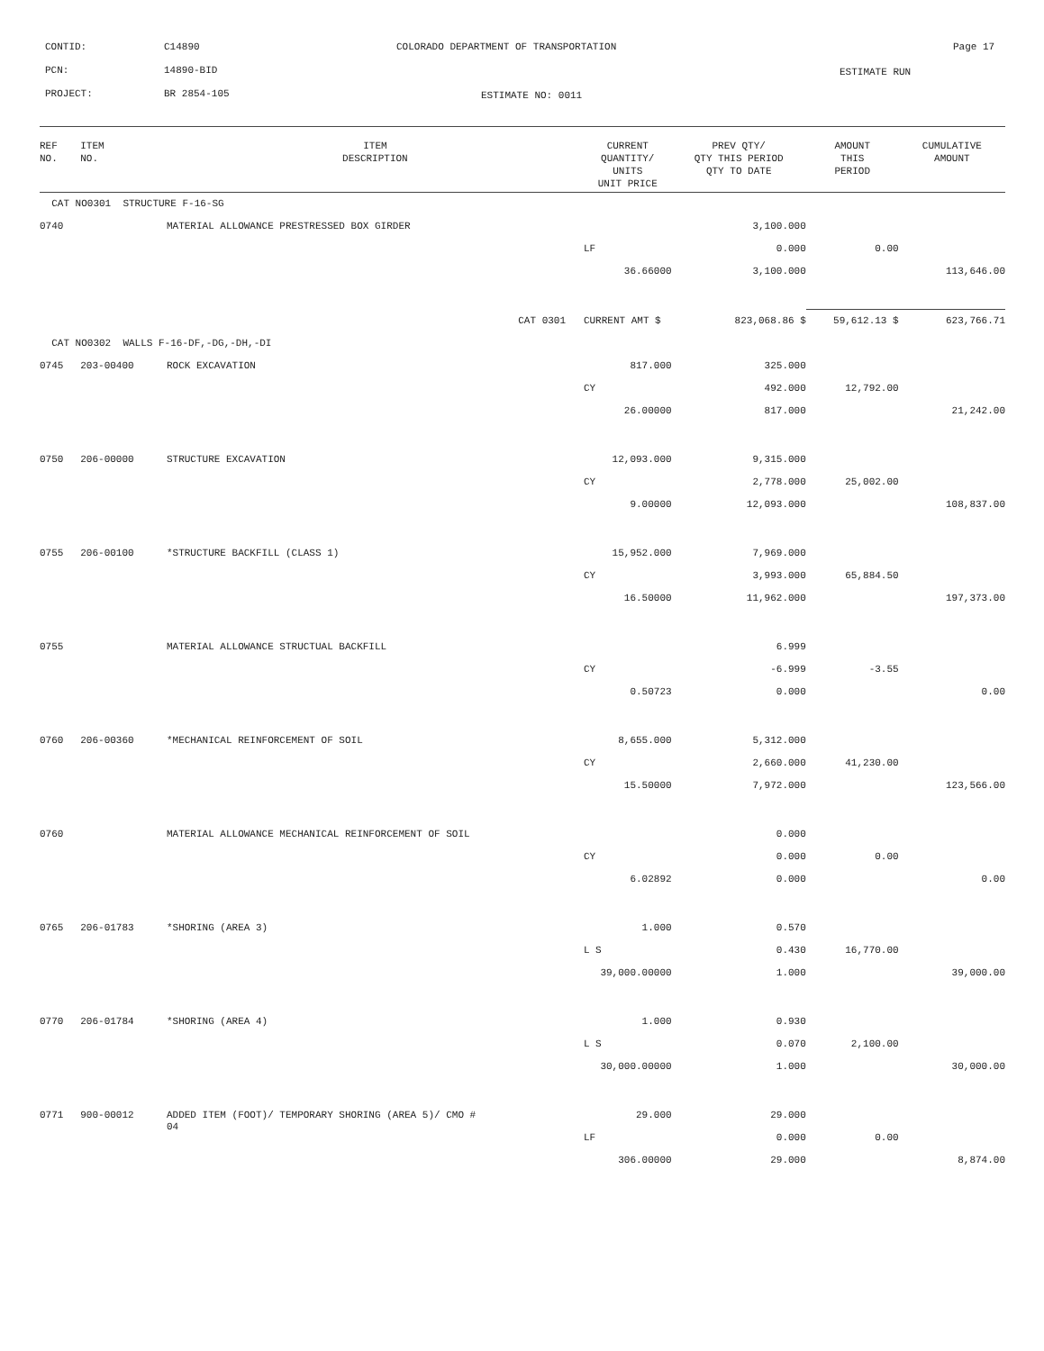CONTID: C14890
COLORADO DEPARTMENT OF TRANSPORTATION
Page 17
PCN: 14890-BID ESTIMATE RUN
PROJECT: BR 2854-105 ESTIMATE NO: 0011
| REF NO. | ITEM NO. | ITEM DESCRIPTION | CURRENT QUANTITY/ UNITS UNIT PRICE | PREV QTY/ QTY THIS PERIOD QTY TO DATE | AMOUNT THIS PERIOD | CUMULATIVE AMOUNT |
| --- | --- | --- | --- | --- | --- | --- |
| CAT NO0301 STRUCTURE F-16-SG | | | | | | |
| 0740 | | MATERIAL ALLOWANCE PRESTRESSED BOX GIRDER | | 3,100.000 | | |
| | | | LF | 0.000 | 0.00 | |
| | | | 36.66000 | 3,100.000 | | 113,646.00 |
| | | CAT 0301 | CURRENT AMT $ | 823,068.86 $ | 59,612.13 $ | 623,766.71 |
| CAT NO0302 WALLS F-16-DF,-DG,-DH,-DI | | | | | | |
| 0745 | 203-00400 | ROCK EXCAVATION | 817.000 | 325.000 | | |
| | | | CY | 492.000 | 12,792.00 | |
| | | | 26.00000 | 817.000 | | 21,242.00 |
| 0750 | 206-00000 | STRUCTURE EXCAVATION | 12,093.000 | 9,315.000 | | |
| | | | CY | 2,778.000 | 25,002.00 | |
| | | | 9.00000 | 12,093.000 | | 108,837.00 |
| 0755 | 206-00100 | *STRUCTURE BACKFILL (CLASS 1) | 15,952.000 | 7,969.000 | | |
| | | | CY | 3,993.000 | 65,884.50 | |
| | | | 16.50000 | 11,962.000 | | 197,373.00 |
| 0755 | | MATERIAL ALLOWANCE STRUCTUAL BACKFILL | | 6.999 | | |
| | | | CY | -6.999 | -3.55 | |
| | | | 0.50723 | 0.000 | | 0.00 |
| 0760 | 206-00360 | *MECHANICAL REINFORCEMENT OF SOIL | 8,655.000 | 5,312.000 | | |
| | | | CY | 2,660.000 | 41,230.00 | |
| | | | 15.50000 | 7,972.000 | | 123,566.00 |
| 0760 | | MATERIAL ALLOWANCE MECHANICAL REINFORCEMENT OF SOIL | | 0.000 | | |
| | | | CY | 0.000 | 0.00 | |
| | | | 6.02892 | 0.000 | | 0.00 |
| 0765 | 206-01783 | *SHORING (AREA 3) | 1.000 | 0.570 | | |
| | | | L S | 0.430 | 16,770.00 | |
| | | | 39,000.00000 | 1.000 | | 39,000.00 |
| 0770 | 206-01784 | *SHORING (AREA 4) | 1.000 | 0.930 | | |
| | | | L S | 0.070 | 2,100.00 | |
| | | | 30,000.00000 | 1.000 | | 30,000.00 |
| 0771 | 900-00012 | ADDED ITEM (FOOT)/ TEMPORARY SHORING (AREA 5)/ CMO # 04 | 29.000 | 29.000 | | |
| | | | LF | 0.000 | 0.00 | |
| | | | 306.00000 | 29.000 | | 8,874.00 |